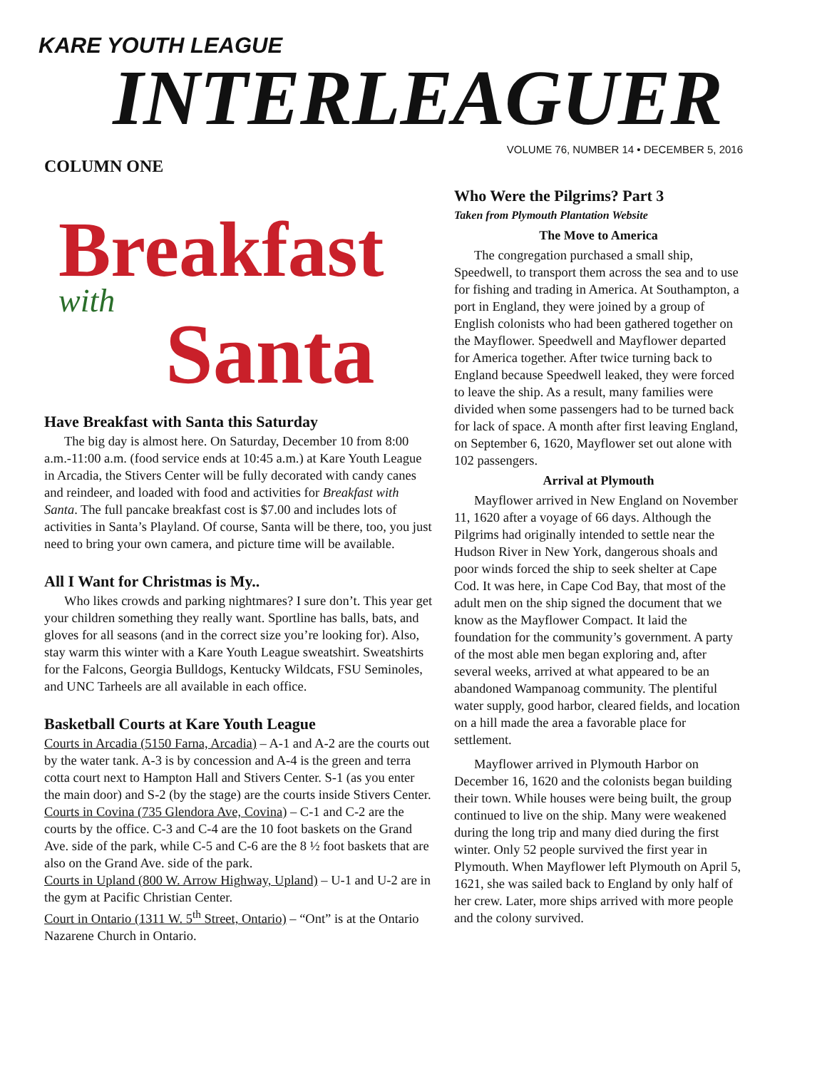KARE YOUTH LEAGUE
INTERLEAGUER
COLUMN ONE
Breakfast
with
Santa
Have Breakfast with Santa this Saturday
The big day is almost here. On Saturday, December 10 from 8:00 a.m.-11:00 a.m. (food service ends at 10:45 a.m.) at Kare Youth League in Arcadia, the Stivers Center will be fully decorated with candy canes and reindeer, and loaded with food and activities for Breakfast with Santa. The full pancake breakfast cost is $7.00 and includes lots of activities in Santa’s Playland. Of course, Santa will be there, too, you just need to bring your own camera, and picture time will be available.
All I Want for Christmas is My..
Who likes crowds and parking nightmares? I sure don’t. This year get your children something they really want. Sportline has balls, bats, and gloves for all seasons (and in the correct size you’re looking for). Also, stay warm this winter with a Kare Youth League sweatshirt. Sweatshirts for the Falcons, Georgia Bulldogs, Kentucky Wildcats, FSU Seminoles, and UNC Tarheels are all available in each office.
Basketball Courts at Kare Youth League
Courts in Arcadia (5150 Farna, Arcadia) – A-1 and A-2 are the courts out by the water tank. A-3 is by concession and A-4 is the green and terra cotta court next to Hampton Hall and Stivers Center. S-1 (as you enter the main door) and S-2 (by the stage) are the courts inside Stivers Center.
Courts in Covina (735 Glendora Ave, Covina) – C-1 and C-2 are the courts by the office. C-3 and C-4 are the 10 foot baskets on the Grand Ave. side of the park, while C-5 and C-6 are the 8 ½ foot baskets that are also on the Grand Ave. side of the park.
Courts in Upland (800 W. Arrow Highway, Upland) – U-1 and U-2 are in the gym at Pacific Christian Center.
Court in Ontario (1311 W. 5<sup>th</sup> Street, Ontario) – “Ont” is at the Ontario Nazarene Church in Ontario.
VOLUME 76, NUMBER 14 • DECEMBER 5, 2016
Who Were the Pilgrims? Part 3
Taken from Plymouth Plantation Website
The Move to America
The congregation purchased a small ship, Speedwell, to transport them across the sea and to use for fishing and trading in America. At Southampton, a port in England, they were joined by a group of English colonists who had been gathered together on the Mayflower. Speedwell and Mayflower departed for America together. After twice turning back to England because Speedwell leaked, they were forced to leave the ship. As a result, many families were divided when some passengers had to be turned back for lack of space. A month after first leaving England, on September 6, 1620, Mayflower set out alone with 102 passengers.
Arrival at Plymouth
Mayflower arrived in New England on November 11, 1620 after a voyage of 66 days. Although the Pilgrims had originally intended to settle near the Hudson River in New York, dangerous shoals and poor winds forced the ship to seek shelter at Cape Cod. It was here, in Cape Cod Bay, that most of the adult men on the ship signed the document that we know as the Mayflower Compact. It laid the foundation for the community’s government. A party of the most able men began exploring and, after several weeks, arrived at what appeared to be an abandoned Wampanoag community. The plentiful water supply, good harbor, cleared fields, and location on a hill made the area a favorable place for settlement.
Mayflower arrived in Plymouth Harbor on December 16, 1620 and the colonists began building their town. While houses were being built, the group continued to live on the ship. Many were weakened during the long trip and many died during the first winter. Only 52 people survived the first year in Plymouth. When Mayflower left Plymouth on April 5, 1621, she was sailed back to England by only half of her crew. Later, more ships arrived with more people and the colony survived.